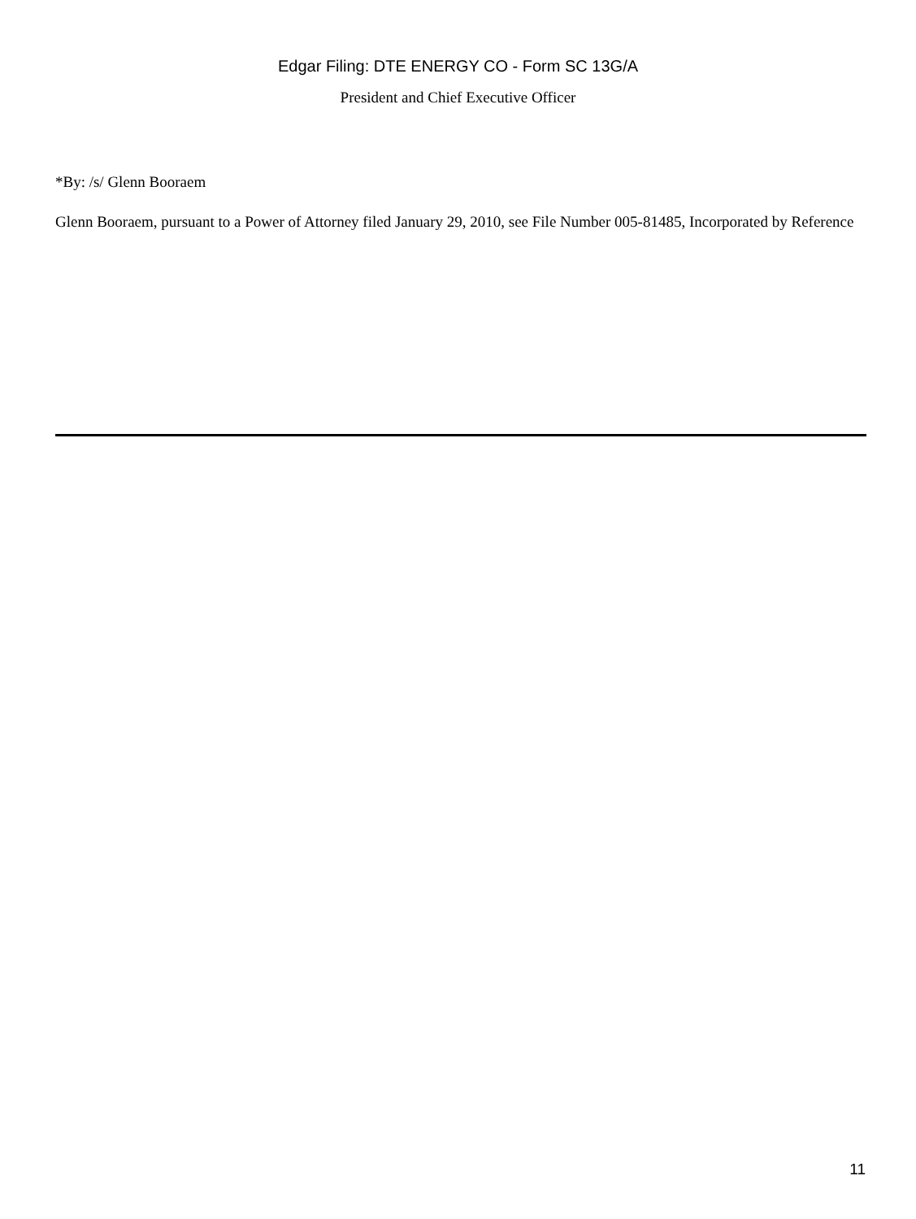Edgar Filing: DTE ENERGY CO - Form SC 13G/A
President and Chief Executive Officer
*By: /s/ Glenn Booraem
Glenn Booraem, pursuant to a Power of Attorney filed January 29, 2010, see File Number 005-81485, Incorporated by Reference
11